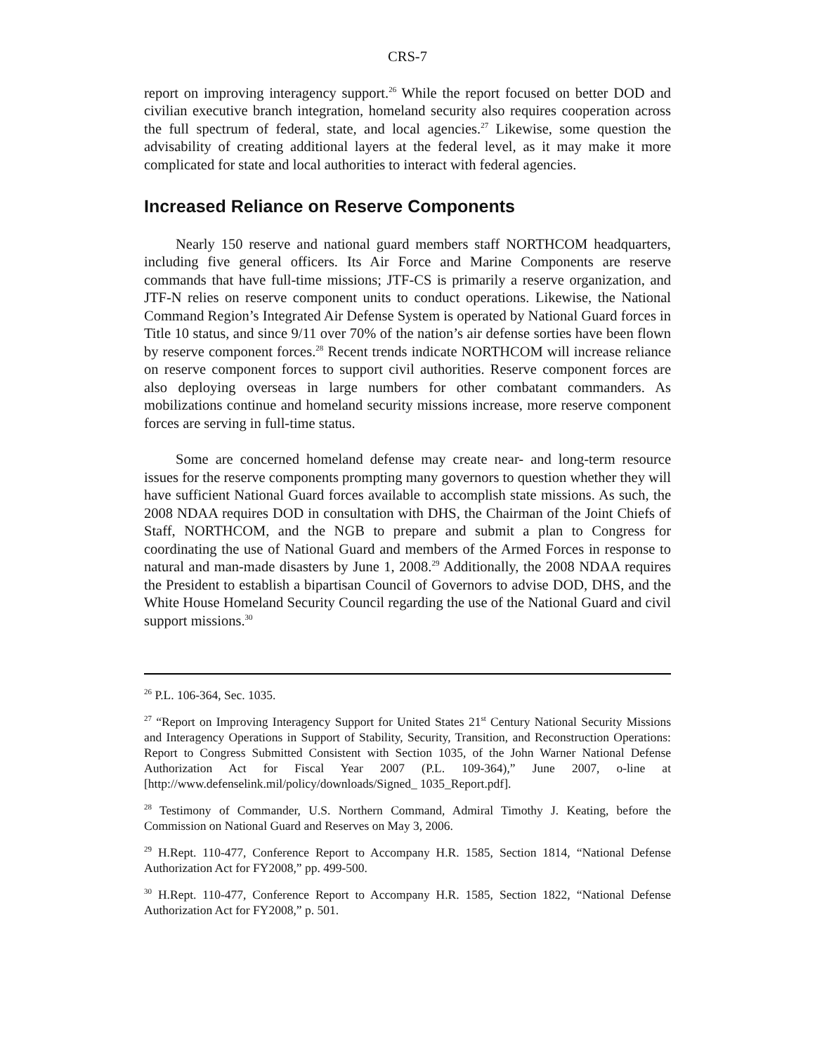CRS-7
report on improving interagency support.<sup>26</sup> While the report focused on better DOD and civilian executive branch integration, homeland security also requires cooperation across the full spectrum of federal, state, and local agencies.<sup>27</sup> Likewise, some question the advisability of creating additional layers at the federal level, as it may make it more complicated for state and local authorities to interact with federal agencies.
Increased Reliance on Reserve Components
Nearly 150 reserve and national guard members staff NORTHCOM headquarters, including five general officers. Its Air Force and Marine Components are reserve commands that have full-time missions; JTF-CS is primarily a reserve organization, and JTF-N relies on reserve component units to conduct operations. Likewise, the National Command Region’s Integrated Air Defense System is operated by National Guard forces in Title 10 status, and since 9/11 over 70% of the nation’s air defense sorties have been flown by reserve component forces.<sup>28</sup> Recent trends indicate NORTHCOM will increase reliance on reserve component forces to support civil authorities. Reserve component forces are also deploying overseas in large numbers for other combatant commanders. As mobilizations continue and homeland security missions increase, more reserve component forces are serving in full-time status.
Some are concerned homeland defense may create near- and long-term resource issues for the reserve components prompting many governors to question whether they will have sufficient National Guard forces available to accomplish state missions. As such, the 2008 NDAA requires DOD in consultation with DHS, the Chairman of the Joint Chiefs of Staff, NORTHCOM, and the NGB to prepare and submit a plan to Congress for coordinating the use of National Guard and members of the Armed Forces in response to natural and man-made disasters by June 1, 2008.<sup>29</sup> Additionally, the 2008 NDAA requires the President to establish a bipartisan Council of Governors to advise DOD, DHS, and the White House Homeland Security Council regarding the use of the National Guard and civil support missions.<sup>30</sup>
<sup>26</sup> P.L. 106-364, Sec. 1035.
<sup>27</sup> “Report on Improving Interagency Support for United States 21<sup>st</sup> Century National Security Missions and Interagency Operations in Support of Stability, Security, Transition, and Reconstruction Operations: Report to Congress Submitted Consistent with Section 1035, of the John Warner National Defense Authorization Act for Fiscal Year 2007 (P.L. 109-364),” June 2007, o-line at [http://www.defenselink.mil/policy/downloads/Signed_ 1035_Report.pdf].
<sup>28</sup> Testimony of Commander, U.S. Northern Command, Admiral Timothy J. Keating, before the Commission on National Guard and Reserves on May 3, 2006.
<sup>29</sup> H.Rept. 110-477, Conference Report to Accompany H.R. 1585, Section 1814, “National Defense Authorization Act for FY2008,” pp. 499-500.
<sup>30</sup> H.Rept. 110-477, Conference Report to Accompany H.R. 1585, Section 1822, “National Defense Authorization Act for FY2008,” p. 501.